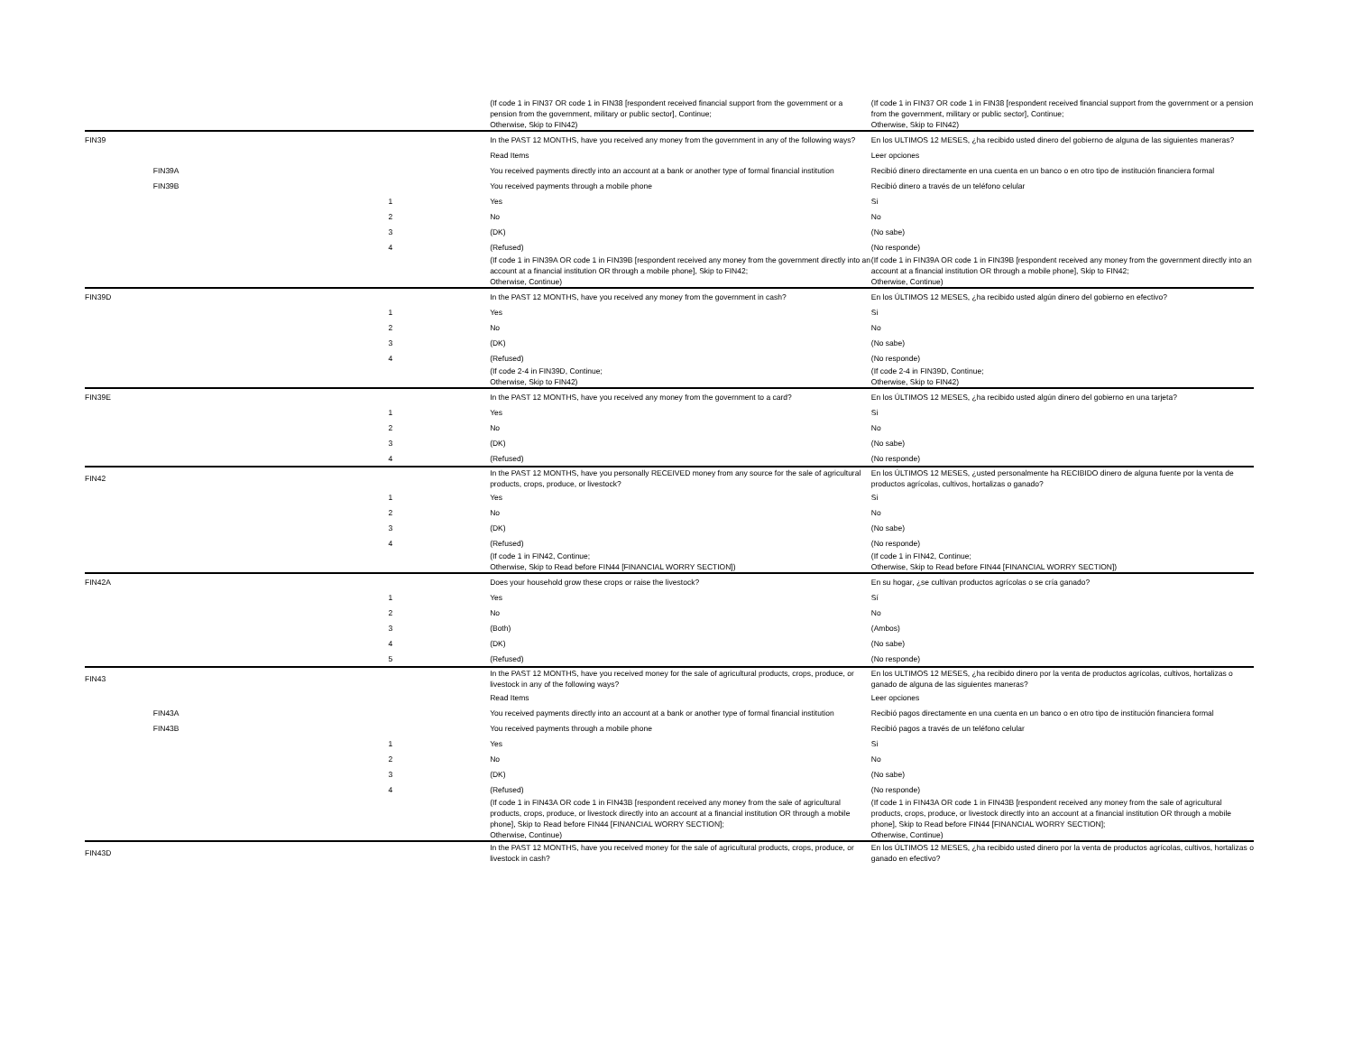| | | | (If code 1 in FIN37 OR code 1 in FIN38 [respondent received financial support from the government or a pension from the government, military or public sector], Continue; Otherwise, Skip to FIN42) | (If code 1 in FIN37 OR code 1 in FIN38 [respondent received financial support from the government or a pension from the government, military or public sector], Continue; Otherwise, Skip to FIN42) |
| FIN39 | | | In the PAST 12 MONTHS, have you received any money from the government in any of the following ways? | En los ULTIMOS 12 MESES, ¿ha recibido usted dinero del gobierno de alguna de las siguientes maneras? |
| | | | Read Items | Leer opciones |
| | FIN39A | | You received payments directly into an account at a bank or another type of formal financial institution | Recibió dinero directamente en una cuenta en un banco o en otro tipo de institución financiera formal |
| | FIN39B | | You received payments through a mobile phone | Recibió dinero a través de un teléfono celular |
| | | 1 | Yes | Si |
| | | 2 | No | No |
| | | 3 | (DK) | (No sabe) |
| | | 4 | (Refused) | (No responde) |
| | | | (If code 1 in FIN39A OR code 1 in FIN39B [respondent received any money from the government directly into an account at a financial institution OR through a mobile phone], Skip to FIN42; Otherwise, Continue) | (If code 1 in FIN39A OR code 1 in FIN39B [respondent received any money from the government directly into an account at a financial institution OR through a mobile phone], Skip to FIN42; Otherwise, Continue) |
| FIN39D | | | In the PAST 12 MONTHS, have you received any money from the government in cash? | En los ÚLTIMOS 12 MESES, ¿ha recibido usted algún dinero del gobierno en efectivo? |
| | | 1 | Yes | Si |
| | | 2 | No | No |
| | | 3 | (DK) | (No sabe) |
| | | 4 | (Refused) | (No responde) |
| | | | (If code 2-4 in FIN39D, Continue; Otherwise, Skip to FIN42) | (If code 2-4 in FIN39D, Continue; Otherwise, Skip to FIN42) |
| FIN39E | | | In the PAST 12 MONTHS, have you received any money from the government to a card? | En los ÚLTIMOS 12 MESES, ¿ha recibido usted algún dinero del gobierno en una tarjeta? |
| | | 1 | Yes | Si |
| | | 2 | No | No |
| | | 3 | (DK) | (No sabe) |
| | | 4 | (Refused) | (No responde) |
| FIN42 | | | In the PAST 12 MONTHS, have you personally RECEIVED money from any source for the sale of agricultural products, crops, produce, or livestock? | En los ÚLTIMOS 12 MESES, ¿usted personalmente ha RECIBIDO dinero de alguna fuente por la venta de productos agrícolas, cultivos, hortalizas o ganado? |
| | | 1 | Yes | Si |
| | | 2 | No | No |
| | | 3 | (DK) | (No sabe) |
| | | 4 | (Refused) | (No responde) |
| | | | (If code 1 in FIN42, Continue; Otherwise, Skip to Read before FIN44 [FINANCIAL WORRY SECTION]) | (If code 1 in FIN42, Continue; Otherwise, Skip to Read before FIN44 [FINANCIAL WORRY SECTION]) |
| FIN42A | | | Does your household grow these crops or raise the livestock? | En su hogar, ¿se cultivan productos agrícolas o se cría ganado? |
| | | 1 | Yes | Sí |
| | | 2 | No | No |
| | | 3 | (Both) | (Ambos) |
| | | 4 | (DK) | (No sabe) |
| | | 5 | (Refused) | (No responde) |
| FIN43 | | | In the PAST 12 MONTHS, have you received money for the sale of agricultural products, crops, produce, or livestock in any of the following ways? | En los ULTIMOS 12 MESES, ¿ha recibido dinero por la venta de productos agrícolas, cultivos, hortalizas o ganado de alguna de las siguientes maneras? |
| | | | Read Items | Leer opciones |
| | FIN43A | | You received payments directly into an account at a bank or another type of formal financial institution | Recibió pagos directamente en una cuenta en un banco o en otro tipo de institución financiera formal |
| | FIN43B | | You received payments through a mobile phone | Recibió pagos a través de un teléfono celular |
| | | 1 | Yes | Si |
| | | 2 | No | No |
| | | 3 | (DK) | (No sabe) |
| | | 4 | (Refused) | (No responde) |
| | | | (If code 1 in FIN43A OR code 1 in FIN43B [respondent received any money from the sale of agricultural products, crops, produce, or livestock directly into an account at a financial institution OR through a mobile phone], Skip to Read before FIN44 [FINANCIAL WORRY SECTION]; Otherwise, Continue) | (If code 1 in FIN43A OR code 1 in FIN43B [respondent received any money from the sale of agricultural products, crops, produce, or livestock directly into an account at a financial institution OR through a mobile phone], Skip to Read before FIN44 [FINANCIAL WORRY SECTION]; Otherwise, Continue) |
| FIN43D | | | In the PAST 12 MONTHS, have you received money for the sale of agricultural products, crops, produce, or livestock in cash? | En los ÚLTIMOS 12 MESES, ¿ha recibido usted dinero por la venta de productos agrícolas, cultivos, hortalizas o ganado en efectivo? |